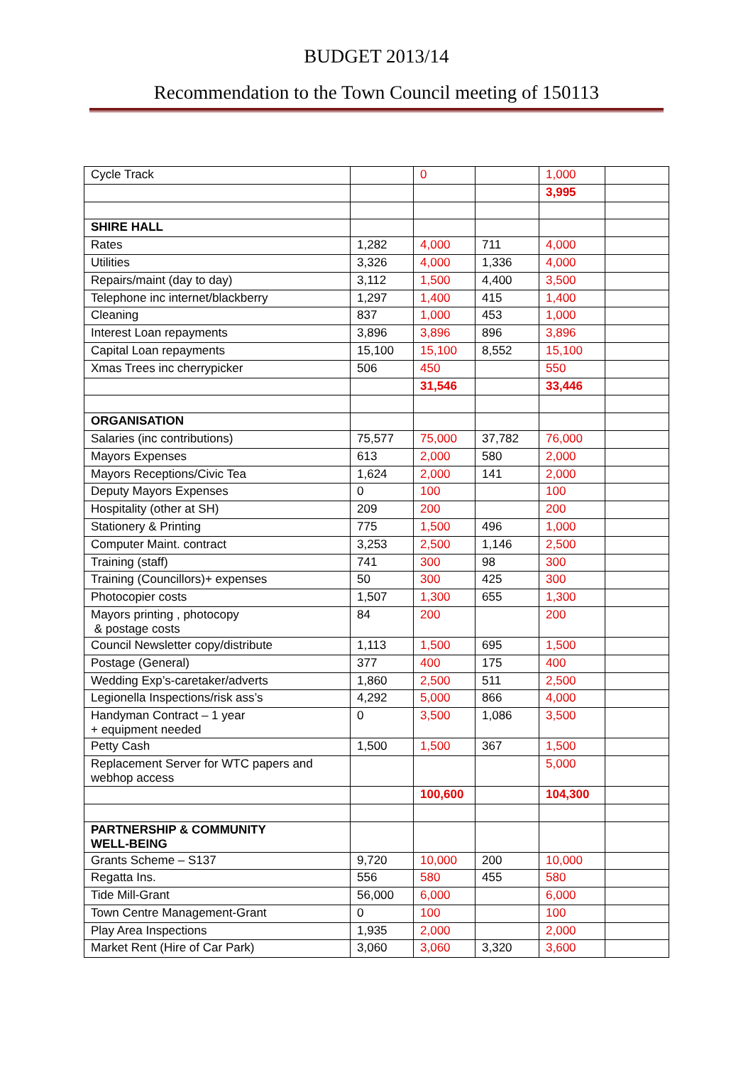BUDGET 2013/14
Recommendation to the Town Council meeting of 150113
| Cycle Track | | 0 | | 1,000 | |
| | | | | 3,995 | |
| SHIRE HALL | | | | | |
| Rates | 1,282 | 4,000 | 711 | 4,000 | |
| Utilities | 3,326 | 4,000 | 1,336 | 4,000 | |
| Repairs/maint (day to day) | 3,112 | 1,500 | 4,400 | 3,500 | |
| Telephone inc internet/blackberry | 1,297 | 1,400 | 415 | 1,400 | |
| Cleaning | 837 | 1,000 | 453 | 1,000 | |
| Interest Loan repayments | 3,896 | 3,896 | 896 | 3,896 | |
| Capital Loan repayments | 15,100 | 15,100 | 8,552 | 15,100 | |
| Xmas Trees inc cherrypicker | 506 | 450 | | 550 | |
| | | 31,546 | | 33,446 | |
| ORGANISATION | | | | | |
| Salaries (inc contributions) | 75,577 | 75,000 | 37,782 | 76,000 | |
| Mayors Expenses | 613 | 2,000 | 580 | 2,000 | |
| Mayors Receptions/Civic Tea | 1,624 | 2,000 | 141 | 2,000 | |
| Deputy Mayors Expenses | 0 | 100 | | 100 | |
| Hospitality (other at SH) | 209 | 200 | | 200 | |
| Stationery & Printing | 775 | 1,500 | 496 | 1,000 | |
| Computer Maint. contract | 3,253 | 2,500 | 1,146 | 2,500 | |
| Training (staff) | 741 | 300 | 98 | 300 | |
| Training (Councillors)+ expenses | 50 | 300 | 425 | 300 | |
| Photocopier costs | 1,507 | 1,300 | 655 | 1,300 | |
| Mayors printing , photocopy & postage costs | 84 | 200 | | 200 | |
| Council Newsletter copy/distribute | 1,113 | 1,500 | 695 | 1,500 | |
| Postage (General) | 377 | 400 | 175 | 400 | |
| Wedding Exp’s-caretaker/adverts | 1,860 | 2,500 | 511 | 2,500 | |
| Legionella Inspections/risk ass’s | 4,292 | 5,000 | 866 | 4,000 | |
| Handyman Contract – 1 year + equipment needed | 0 | 3,500 | 1,086 | 3,500 | |
| Petty Cash | 1,500 | 1,500 | 367 | 1,500 | |
| Replacement Server for WTC papers and webhop access | | | | 5,000 | |
| | | 100,600 | | 104,300 | |
| PARTNERSHIP & COMMUNITY WELL-BEING | | | | | |
| Grants Scheme – S137 | 9,720 | 10,000 | 200 | 10,000 | |
| Regatta Ins. | 556 | 580 | 455 | 580 | |
| Tide Mill-Grant | 56,000 | 6,000 | | 6,000 | |
| Town Centre Management-Grant | 0 | 100 | | 100 | |
| Play Area Inspections | 1,935 | 2,000 | | 2,000 | |
| Market Rent (Hire of Car Park) | 3,060 | 3,060 | 3,320 | 3,600 | |